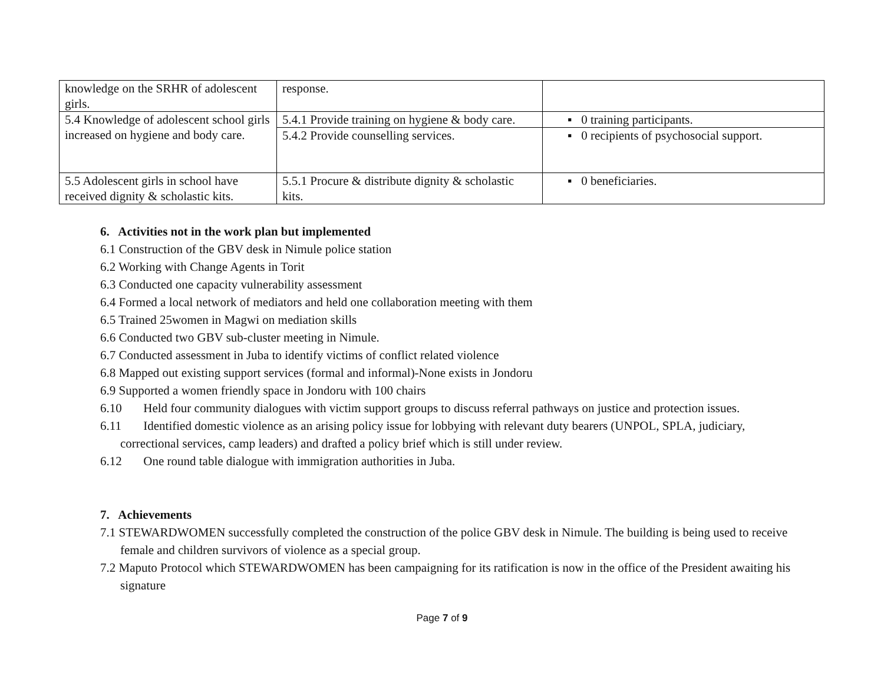| knowledge on the SRHR of adolescent girls. | response. | |
| 5.4 Knowledge of adolescent school girls increased on hygiene and body care. | 5.4.1 Provide training on hygiene & body care. | ▪ 0 training participants. |
| | 5.4.2 Provide counselling services. | ▪ 0 recipients of psychosocial support. |
| 5.5 Adolescent girls in school have received dignity & scholastic kits. | 5.5.1 Procure & distribute dignity & scholastic kits. | ▪ 0 beneficiaries. |
6. Activities not in the work plan but implemented
6.1 Construction of the GBV desk in Nimule police station
6.2 Working with Change Agents in Torit
6.3 Conducted one capacity vulnerability assessment
6.4 Formed a local network of mediators and held one collaboration meeting with them
6.5 Trained 25women in Magwi on mediation skills
6.6 Conducted two GBV sub-cluster meeting in Nimule.
6.7 Conducted assessment in Juba to identify victims of conflict related violence
6.8 Mapped out existing support services (formal and informal)-None exists in Jondoru
6.9 Supported a women friendly space in Jondoru with 100 chairs
6.10 Held four community dialogues with victim support groups to discuss referral pathways on justice and protection issues.
6.11 Identified domestic violence as an arising policy issue for lobbying with relevant duty bearers (UNPOL, SPLA, judiciary, correctional services, camp leaders) and drafted a policy brief which is still under review.
6.12 One round table dialogue with immigration authorities in Juba.
7. Achievements
7.1 STEWARDWOMEN successfully completed the construction of the police GBV desk in Nimule. The building is being used to receive female and children survivors of violence as a special group.
7.2 Maputo Protocol which STEWARDWOMEN has been campaigning for its ratification is now in the office of the President awaiting his signature
Page 7 of 9